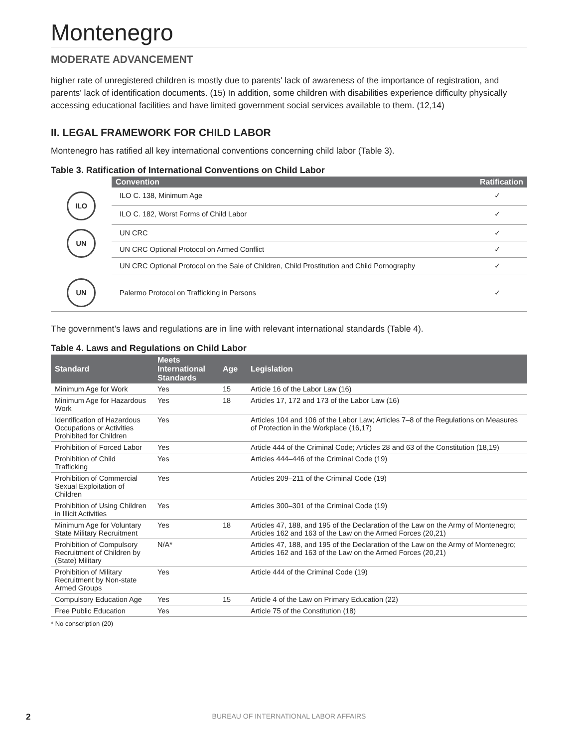Montenegro
MODERATE ADVANCEMENT
higher rate of unregistered children is mostly due to parents' lack of awareness of the importance of registration, and parents' lack of identification documents. (15) In addition, some children with disabilities experience difficulty physically accessing educational facilities and have limited government social services available to them. (12,14)
II. LEGAL FRAMEWORK FOR CHILD LABOR
Montenegro has ratified all key international conventions concerning child labor (Table 3).
Table 3. Ratification of International Conventions on Child Labor
| | Convention | Ratification |
| --- | --- | --- |
| ILO | ILO C. 138, Minimum Age | ✓ |
| | ILO C. 182, Worst Forms of Child Labor | ✓ |
| UN | UN CRC | ✓ |
| | UN CRC Optional Protocol on Armed Conflict | ✓ |
| | UN CRC Optional Protocol on the Sale of Children, Child Prostitution and Child Pornography | ✓ |
| UN | Palermo Protocol on Trafficking in Persons | ✓ |
The government’s laws and regulations are in line with relevant international standards (Table 4).
Table 4. Laws and Regulations on Child Labor
| Standard | Meets International Standards | Age | Legislation |
| --- | --- | --- | --- |
| Minimum Age for Work | Yes | 15 | Article 16 of the Labor Law (16) |
| Minimum Age for Hazardous Work | Yes | 18 | Articles 17, 172 and 173 of the Labor Law (16) |
| Identification of Hazardous Occupations or Activities Prohibited for Children | Yes | | Articles 104 and 106 of the Labor Law; Articles 7–8 of the Regulations on Measures of Protection in the Workplace (16,17) |
| Prohibition of Forced Labor | Yes | | Article 444 of the Criminal Code; Articles 28 and 63 of the Constitution (18,19) |
| Prohibition of Child Trafficking | Yes | | Articles 444–446 of the Criminal Code (19) |
| Prohibition of Commercial Sexual Exploitation of Children | Yes | | Articles 209–211 of the Criminal Code (19) |
| Prohibition of Using Children in Illicit Activities | Yes | | Articles 300–301 of the Criminal Code (19) |
| Minimum Age for Voluntary State Military Recruitment | Yes | 18 | Articles 47, 188, and 195 of the Declaration of the Law on the Army of Montenegro; Articles 162 and 163 of the Law on the Armed Forces (20,21) |
| Prohibition of Compulsory Recruitment of Children by (State) Military | N/A* | | Articles 47, 188, and 195 of the Declaration of the Law on the Army of Montenegro; Articles 162 and 163 of the Law on the Armed Forces (20,21) |
| Prohibition of Military Recruitment by Non-state Armed Groups | Yes | | Article 444 of the Criminal Code (19) |
| Compulsory Education Age | Yes | 15 | Article 4 of the Law on Primary Education (22) |
| Free Public Education | Yes | | Article 75 of the Constitution (18) |
* No conscription (20)
2 BUREAU OF INTERNATIONAL LABOR AFFAIRS